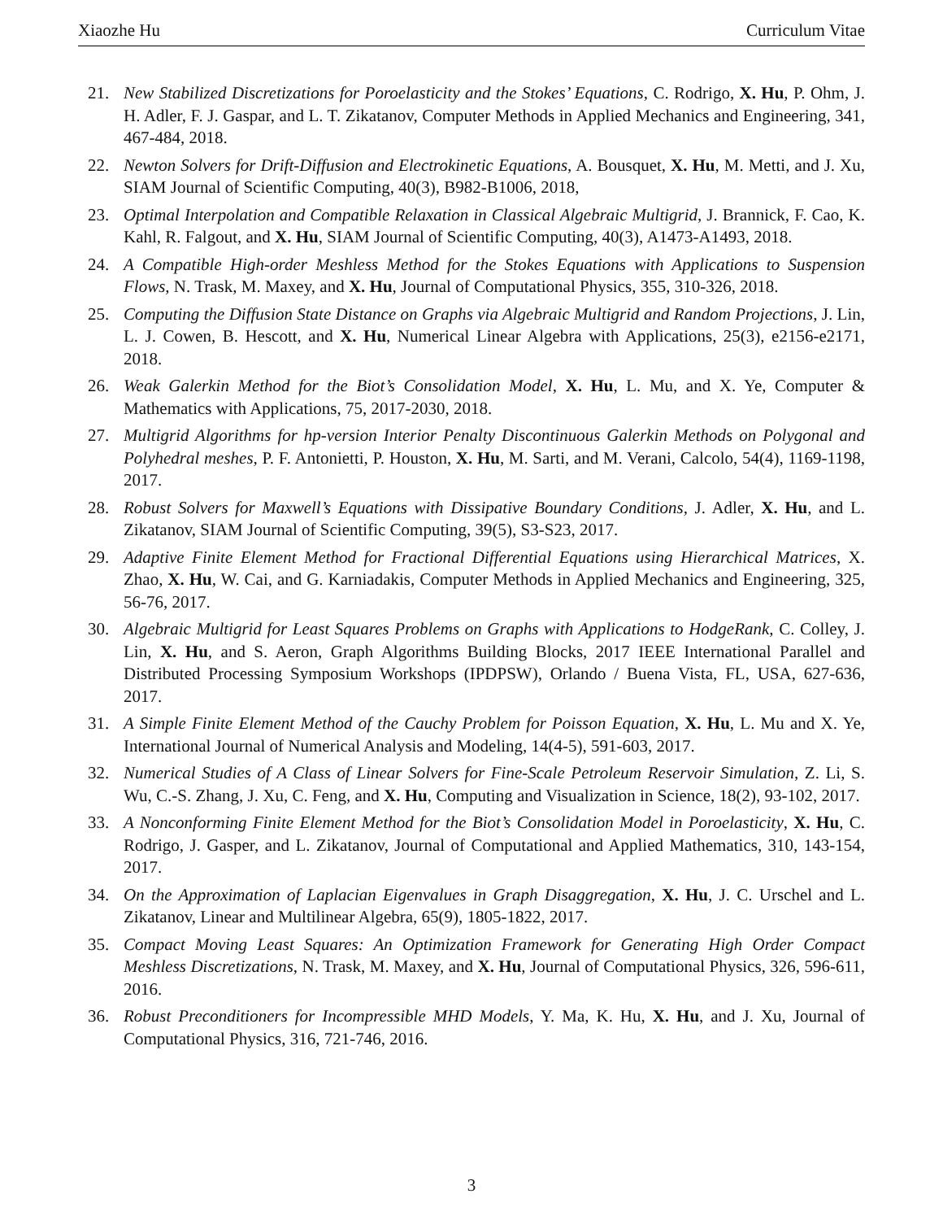Xiaozhe Hu Curriculum Vitae
21. New Stabilized Discretizations for Poroelasticity and the Stokes’ Equations, C. Rodrigo, X. Hu, P. Ohm, J. H. Adler, F. J. Gaspar, and L. T. Zikatanov, Computer Methods in Applied Mechanics and Engineering, 341, 467-484, 2018.
22. Newton Solvers for Drift-Diffusion and Electrokinetic Equations, A. Bousquet, X. Hu, M. Metti, and J. Xu, SIAM Journal of Scientific Computing, 40(3), B982-B1006, 2018,
23. Optimal Interpolation and Compatible Relaxation in Classical Algebraic Multigrid, J. Brannick, F. Cao, K. Kahl, R. Falgout, and X. Hu, SIAM Journal of Scientific Computing, 40(3), A1473-A1493, 2018.
24. A Compatible High-order Meshless Method for the Stokes Equations with Applications to Suspension Flows, N. Trask, M. Maxey, and X. Hu, Journal of Computational Physics, 355, 310-326, 2018.
25. Computing the Diffusion State Distance on Graphs via Algebraic Multigrid and Random Projections, J. Lin, L. J. Cowen, B. Hescott, and X. Hu, Numerical Linear Algebra with Applications, 25(3), e2156-e2171, 2018.
26. Weak Galerkin Method for the Biot’s Consolidation Model, X. Hu, L. Mu, and X. Ye, Computer & Mathematics with Applications, 75, 2017-2030, 2018.
27. Multigrid Algorithms for hp-version Interior Penalty Discontinuous Galerkin Methods on Polygonal and Polyhedral meshes, P. F. Antonietti, P. Houston, X. Hu, M. Sarti, and M. Verani, Calcolo, 54(4), 1169-1198, 2017.
28. Robust Solvers for Maxwell’s Equations with Dissipative Boundary Conditions, J. Adler, X. Hu, and L. Zikatanov, SIAM Journal of Scientific Computing, 39(5), S3-S23, 2017.
29. Adaptive Finite Element Method for Fractional Differential Equations using Hierarchical Matrices, X. Zhao, X. Hu, W. Cai, and G. Karniadakis, Computer Methods in Applied Mechanics and Engineering, 325, 56-76, 2017.
30. Algebraic Multigrid for Least Squares Problems on Graphs with Applications to HodgeRank, C. Colley, J. Lin, X. Hu, and S. Aeron, Graph Algorithms Building Blocks, 2017 IEEE International Parallel and Distributed Processing Symposium Workshops (IPDPSW), Orlando / Buena Vista, FL, USA, 627-636, 2017.
31. A Simple Finite Element Method of the Cauchy Problem for Poisson Equation, X. Hu, L. Mu and X. Ye, International Journal of Numerical Analysis and Modeling, 14(4-5), 591-603, 2017.
32. Numerical Studies of A Class of Linear Solvers for Fine-Scale Petroleum Reservoir Simulation, Z. Li, S. Wu, C.-S. Zhang, J. Xu, C. Feng, and X. Hu, Computing and Visualization in Science, 18(2), 93-102, 2017.
33. A Nonconforming Finite Element Method for the Biot’s Consolidation Model in Poroelasticity, X. Hu, C. Rodrigo, J. Gasper, and L. Zikatanov, Journal of Computational and Applied Mathematics, 310, 143-154, 2017.
34. On the Approximation of Laplacian Eigenvalues in Graph Disaggregation, X. Hu, J. C. Urschel and L. Zikatanov, Linear and Multilinear Algebra, 65(9), 1805-1822, 2017.
35. Compact Moving Least Squares: An Optimization Framework for Generating High Order Compact Meshless Discretizations, N. Trask, M. Maxey, and X. Hu, Journal of Computational Physics, 326, 596-611, 2016.
36. Robust Preconditioners for Incompressible MHD Models, Y. Ma, K. Hu, X. Hu, and J. Xu, Journal of Computational Physics, 316, 721-746, 2016.
3